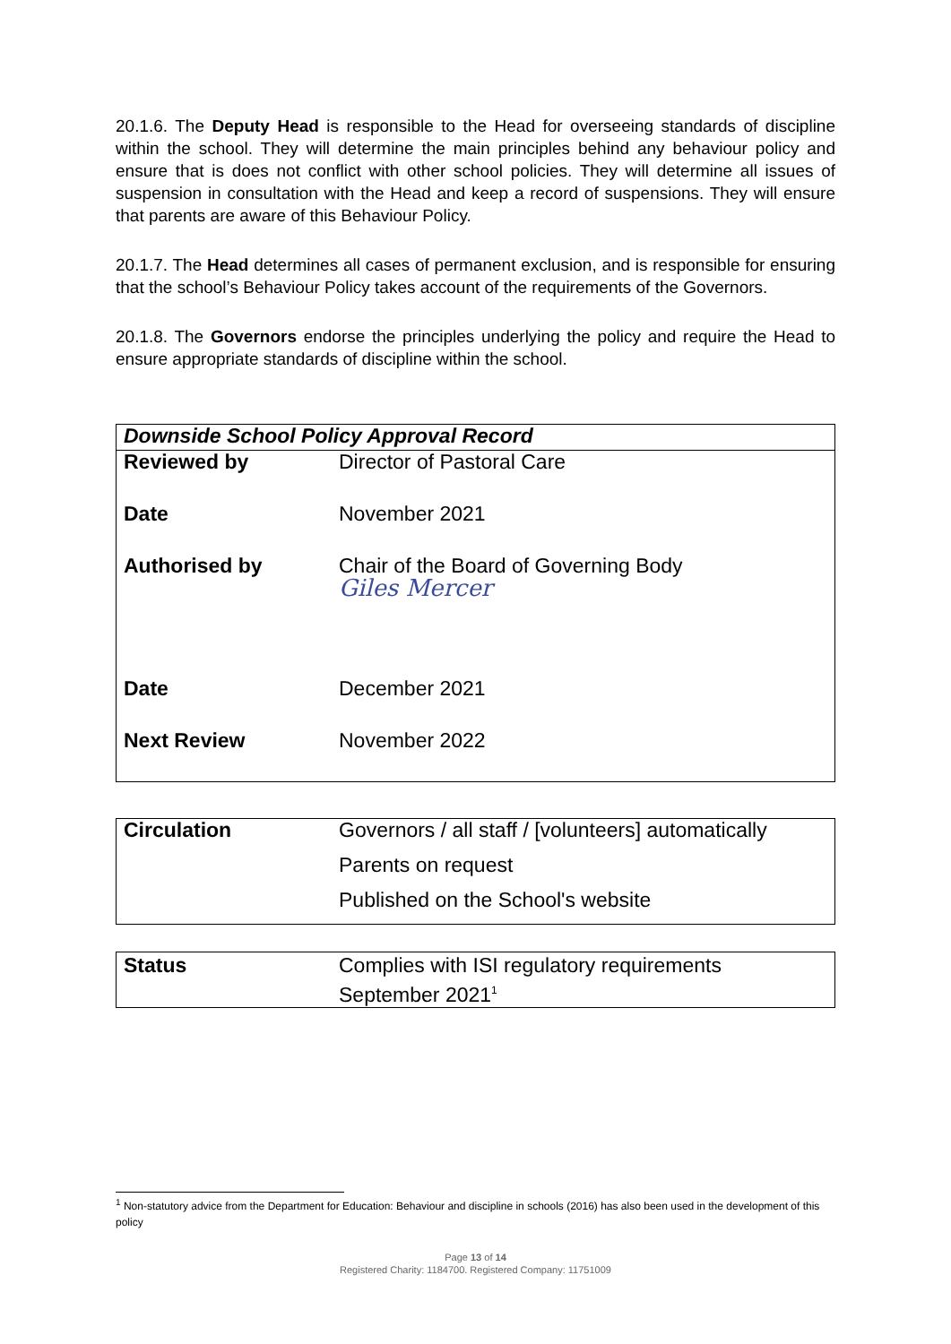20.1.6. The Deputy Head is responsible to the Head for overseeing standards of discipline within the school. They will determine the main principles behind any behaviour policy and ensure that is does not conflict with other school policies. They will determine all issues of suspension in consultation with the Head and keep a record of suspensions. They will ensure that parents are aware of this Behaviour Policy.
20.1.7. The Head determines all cases of permanent exclusion, and is responsible for ensuring that the school’s Behaviour Policy takes account of the requirements of the Governors.
20.1.8. The Governors endorse the principles underlying the policy and require the Head to ensure appropriate standards of discipline within the school.
| Downside School Policy Approval Record | |
| Reviewed by | Director of Pastoral Care |
| Date | November 2021 |
| Authorised by | Chair of the Board of Governing Body Giles Mercer |
| Date | December 2021 |
| Next Review | November 2022 |
| Circulation | Governors / all staff / [volunteers] automatically |
| | Parents on request |
| | Published on the School's website |
| Status | Complies with ISI regulatory requirements September 2021<sup>1</sup> |
<sup>1</sup> Non-statutory advice from the Department for Education: Behaviour and discipline in schools (2016) has also been used in the development of this policy
Page 13 of 14
Registered Charity: 1184700. Registered Company: 11751009